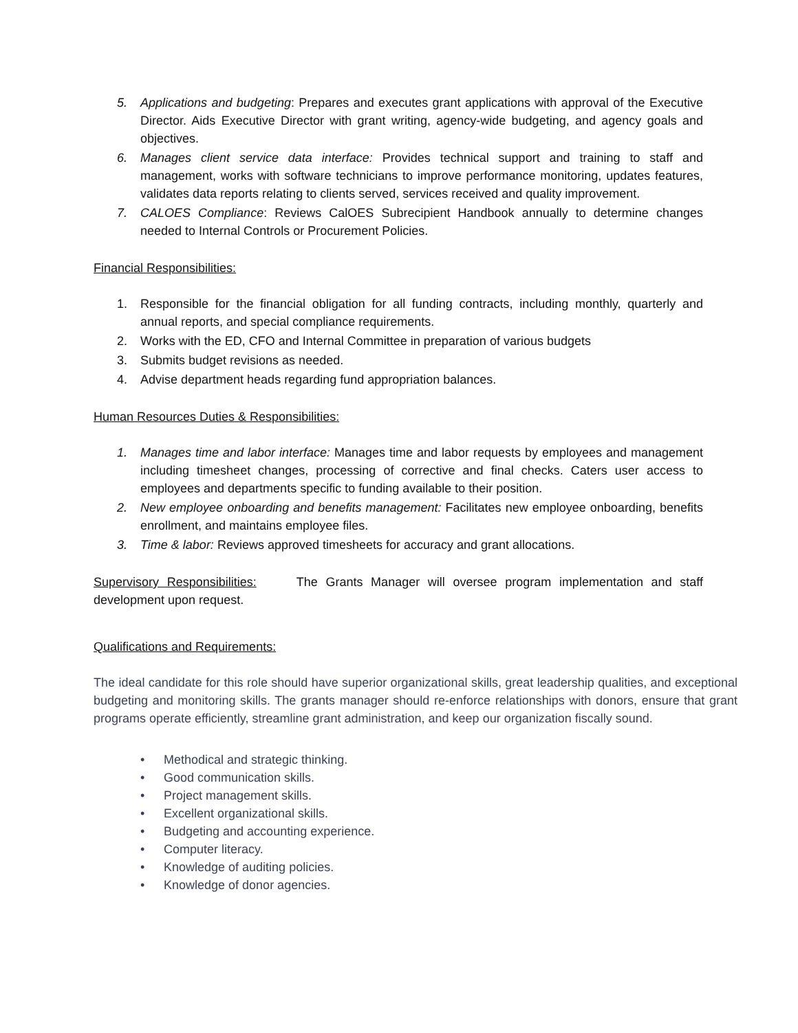5. Applications and budgeting: Prepares and executes grant applications with approval of the Executive Director. Aids Executive Director with grant writing, agency-wide budgeting, and agency goals and objectives.
6. Manages client service data interface: Provides technical support and training to staff and management, works with software technicians to improve performance monitoring, updates features, validates data reports relating to clients served, services received and quality improvement.
7. CALOES Compliance: Reviews CalOES Subrecipient Handbook annually to determine changes needed to Internal Controls or Procurement Policies.
Financial Responsibilities:
1. Responsible for the financial obligation for all funding contracts, including monthly, quarterly and annual reports, and special compliance requirements.
2. Works with the ED, CFO and Internal Committee in preparation of various budgets
3. Submits budget revisions as needed.
4. Advise department heads regarding fund appropriation balances.
Human Resources Duties & Responsibilities:
1. Manages time and labor interface: Manages time and labor requests by employees and management including timesheet changes, processing of corrective and final checks. Caters user access to employees and departments specific to funding available to their position.
2. New employee onboarding and benefits management: Facilitates new employee onboarding, benefits enrollment, and maintains employee files.
3. Time & labor: Reviews approved timesheets for accuracy and grant allocations.
Supervisory Responsibilities: The Grants Manager will oversee program implementation and staff development upon request.
Qualifications and Requirements:
The ideal candidate for this role should have superior organizational skills, great leadership qualities, and exceptional budgeting and monitoring skills. The grants manager should re-enforce relationships with donors, ensure that grant programs operate efficiently, streamline grant administration, and keep our organization fiscally sound.
• Methodical and strategic thinking.
• Good communication skills.
• Project management skills.
• Excellent organizational skills.
• Budgeting and accounting experience.
• Computer literacy.
• Knowledge of auditing policies.
• Knowledge of donor agencies.